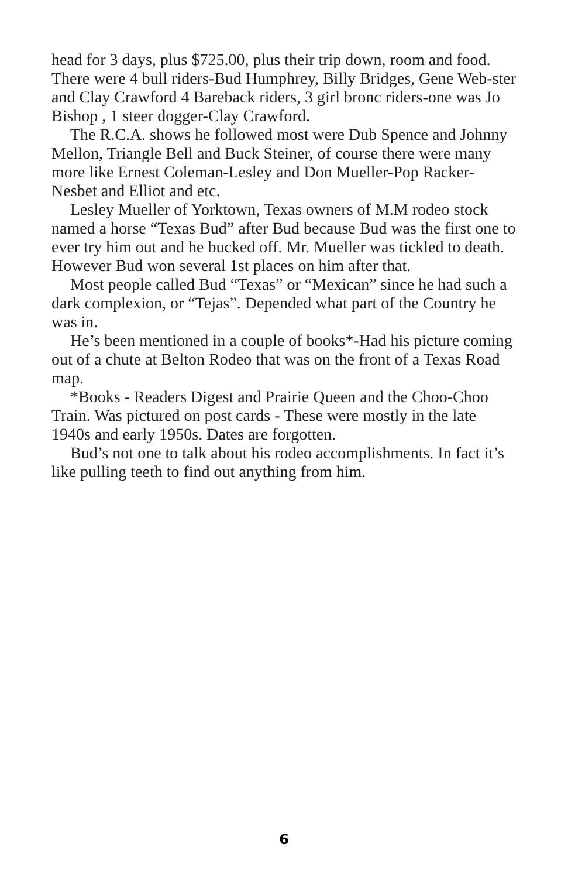head for 3 days, plus $725.00, plus their trip down, room and food. There were 4 bull riders-Bud Humphrey, Billy Bridges, Gene Web-ster and Clay Crawford 4 Bareback riders, 3 girl bronc riders-one was Jo Bishop , 1 steer dogger-Clay Crawford.
The R.C.A. shows he followed most were Dub Spence and Johnny Mellon, Triangle Bell and Buck Steiner, of course there were many more like Ernest Coleman-Lesley and Don Mueller-Pop Racker-Nesbet and Elliot and etc.
Lesley Mueller of Yorktown, Texas owners of M.M rodeo stock named a horse “Texas Bud” after Bud because Bud was the first one to ever try him out and he bucked off. Mr. Mueller was tickled to death. However Bud won several 1st places on him after that.
Most people called Bud “Texas” or “Mexican” since he had such a dark complexion, or “Tejas”. Depended what part of the Country he was in.
He’s been mentioned in a couple of books*-Had his picture coming out of a chute at Belton Rodeo that was on the front of a Texas Road map.
*Books - Readers Digest and Prairie Queen and the Choo-Choo Train. Was pictured on post cards - These were mostly in the late 1940s and early 1950s. Dates are forgotten.
Bud’s not one to talk about his rodeo accomplishments. In fact it’s like pulling teeth to find out anything from him.
6